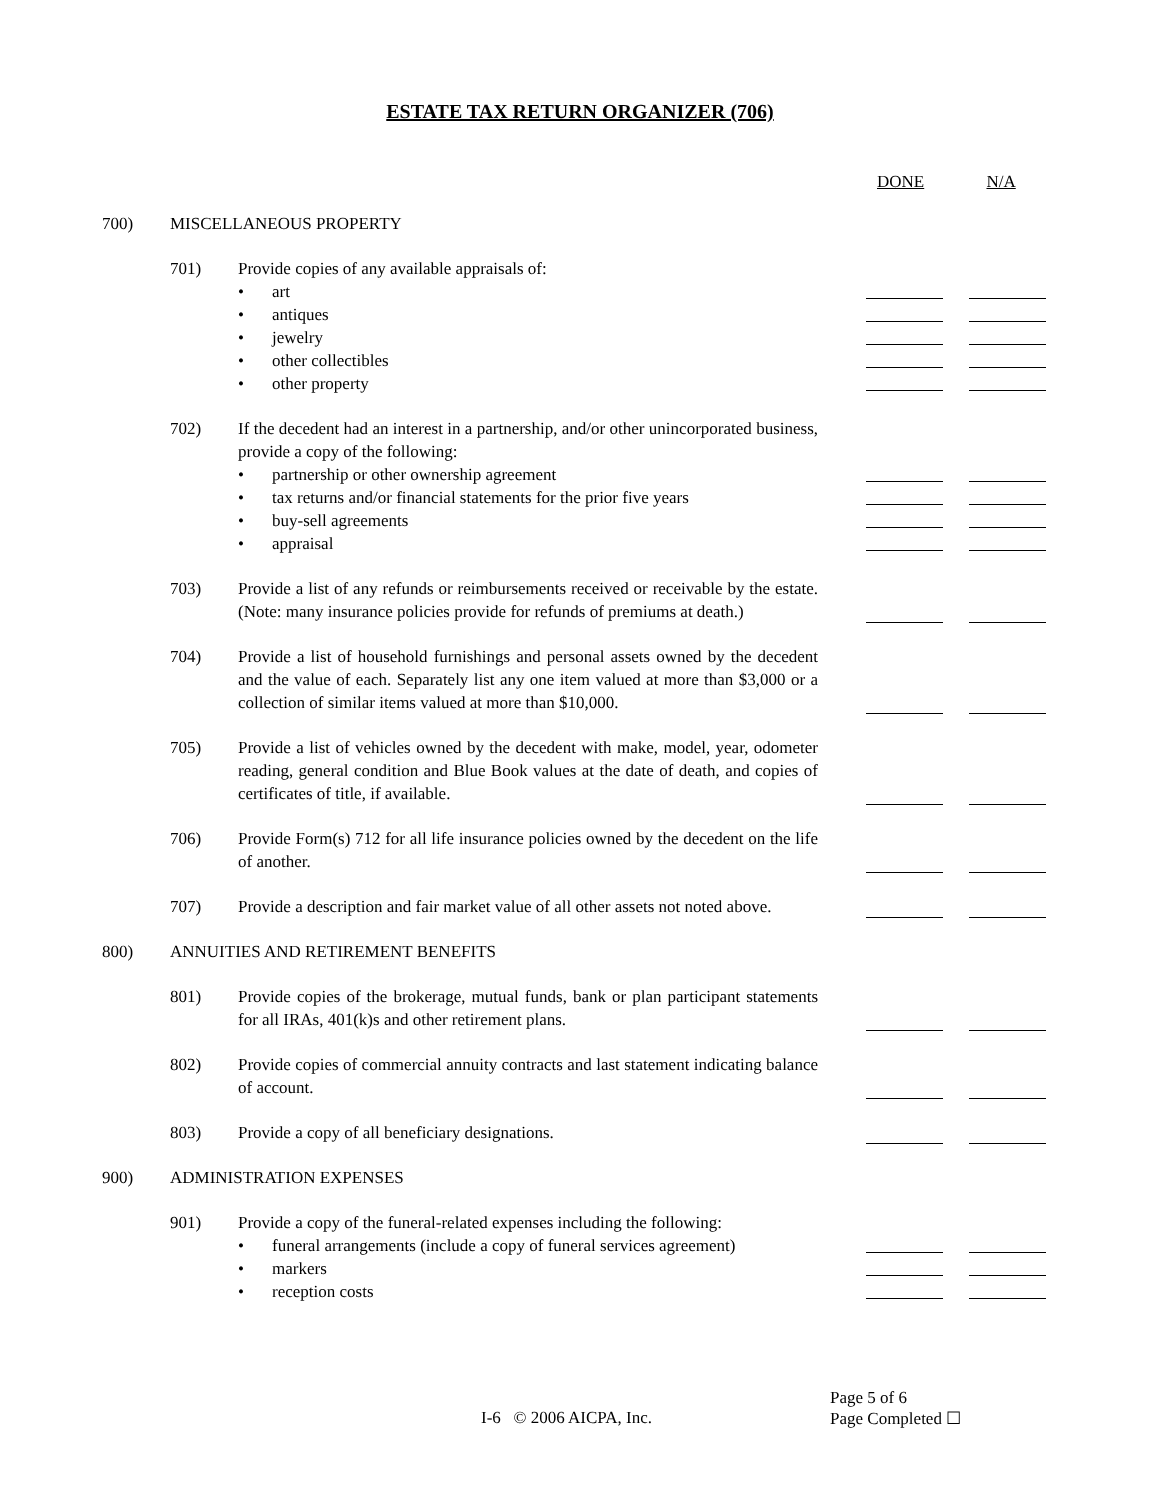ESTATE TAX RETURN ORGANIZER (706)
DONE N/A
700) MISCELLANEOUS PROPERTY
701) Provide copies of any available appraisals of:
• art
• antiques
• jewelry
• other collectibles
• other property
702) If the decedent had an interest in a partnership, and/or other unincorporated business, provide a copy of the following:
• partnership or other ownership agreement
• tax returns and/or financial statements for the prior five years
• buy-sell agreements
• appraisal
703) Provide a list of any refunds or reimbursements received or receivable by the estate. (Note: many insurance policies provide for refunds of premiums at death.)
704) Provide a list of household furnishings and personal assets owned by the decedent and the value of each. Separately list any one item valued at more than $3,000 or a collection of similar items valued at more than $10,000.
705) Provide a list of vehicles owned by the decedent with make, model, year, odometer reading, general condition and Blue Book values at the date of death, and copies of certificates of title, if available.
706) Provide Form(s) 712 for all life insurance policies owned by the decedent on the life of another.
707) Provide a description and fair market value of all other assets not noted above.
800) ANNUITIES AND RETIREMENT BENEFITS
801) Provide copies of the brokerage, mutual funds, bank or plan participant statements for all IRAs, 401(k)s and other retirement plans.
802) Provide copies of commercial annuity contracts and last statement indicating balance of account.
803) Provide a copy of all beneficiary designations.
900) ADMINISTRATION EXPENSES
901) Provide a copy of the funeral-related expenses including the following:
• funeral arrangements (include a copy of funeral services agreement)
• markers
• reception costs
Page 5 of 6
I-6 © 2006 AICPA, Inc. Page Completed ☐